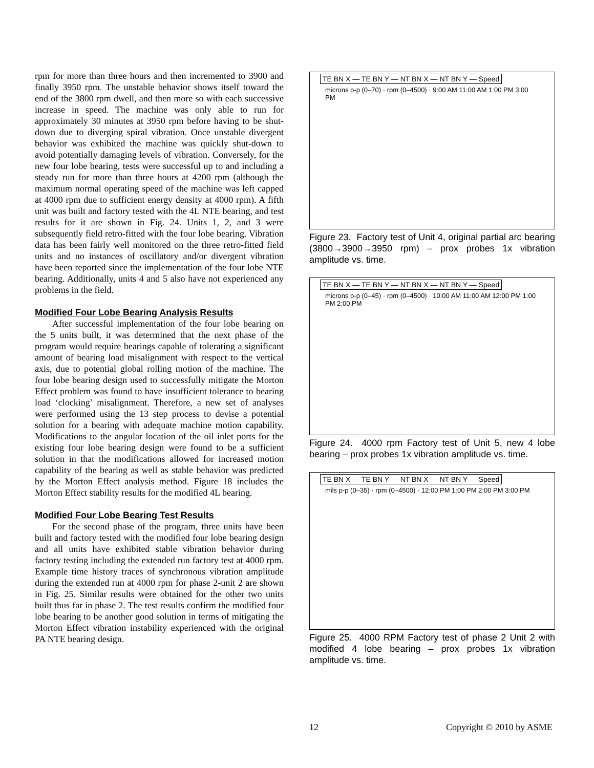rpm for more than three hours and then incremented to 3900 and finally 3950 rpm. The unstable behavior shows itself toward the end of the 3800 rpm dwell, and then more so with each successive increase in speed. The machine was only able to run for approximately 30 minutes at 3950 rpm before having to be shut-down due to diverging spiral vibration. Once unstable divergent behavior was exhibited the machine was quickly shut-down to avoid potentially damaging levels of vibration. Conversely, for the new four lobe bearing, tests were successful up to and including a steady run for more than three hours at 4200 rpm (although the maximum normal operating speed of the machine was left capped at 4000 rpm due to sufficient energy density at 4000 rpm). A fifth unit was built and factory tested with the 4L NTE bearing, and test results for it are shown in Fig. 24. Units 1, 2, and 3 were subsequently field retro-fitted with the four lobe bearing. Vibration data has been fairly well monitored on the three retro-fitted field units and no instances of oscillatory and/or divergent vibration have been reported since the implementation of the four lobe NTE bearing. Additionally, units 4 and 5 also have not experienced any problems in the field.
Modified Four Lobe Bearing Analysis Results
After successful implementation of the four lobe bearing on the 5 units built, it was determined that the next phase of the program would require bearings capable of tolerating a significant amount of bearing load misalignment with respect to the vertical axis, due to potential global rolling motion of the machine. The four lobe bearing design used to successfully mitigate the Morton Effect problem was found to have insufficient tolerance to bearing load ‘clocking’ misalignment. Therefore, a new set of analyses were performed using the 13 step process to devise a potential solution for a bearing with adequate machine motion capability. Modifications to the angular location of the oil inlet ports for the existing four lobe bearing design were found to be a sufficient solution in that the modifications allowed for increased motion capability of the bearing as well as stable behavior was predicted by the Morton Effect analysis method. Figure 18 includes the Morton Effect stability results for the modified 4L bearing.
Modified Four Lobe Bearing Test Results
For the second phase of the program, three units have been built and factory tested with the modified four lobe bearing design and all units have exhibited stable vibration behavior during factory testing including the extended run factory test at 4000 rpm. Example time history traces of synchronous vibration amplitude during the extended run at 4000 rpm for phase 2-unit 2 are shown in Fig. 25. Similar results were obtained for the other two units built thus far in phase 2. The test results confirm the modified four lobe bearing to be another good solution in terms of mitigating the Morton Effect vibration instability experienced with the original PA NTE bearing design.
TE BN X — TE BN Y — NT BN X — NT BN Y — Speed
microns p-p (0–70) · rpm (0–4500) · 9:00 AM 11:00 AM 1:00 PM 3:00 PM
Figure 23. Factory test of Unit 4, original partial arc bearing (3800→3900→3950 rpm) – prox probes 1x vibration amplitude vs. time.
TE BN X — TE BN Y — NT BN X — NT BN Y — Speed
microns p-p (0–45) · rpm (0–4500) · 10:00 AM 11:00 AM 12:00 PM 1:00 PM 2:00 PM
Figure 24. 4000 rpm Factory test of Unit 5, new 4 lobe bearing – prox probes 1x vibration amplitude vs. time.
TE BN X — TE BN Y — NT BN X — NT BN Y — Speed
mils p-p (0–35) · rpm (0–4500) · 12:00 PM 1:00 PM 2:00 PM 3:00 PM
Figure 25. 4000 RPM Factory test of phase 2 Unit 2 with modified 4 lobe bearing – prox probes 1x vibration amplitude vs. time.
12 Copyright © 2010 by ASME